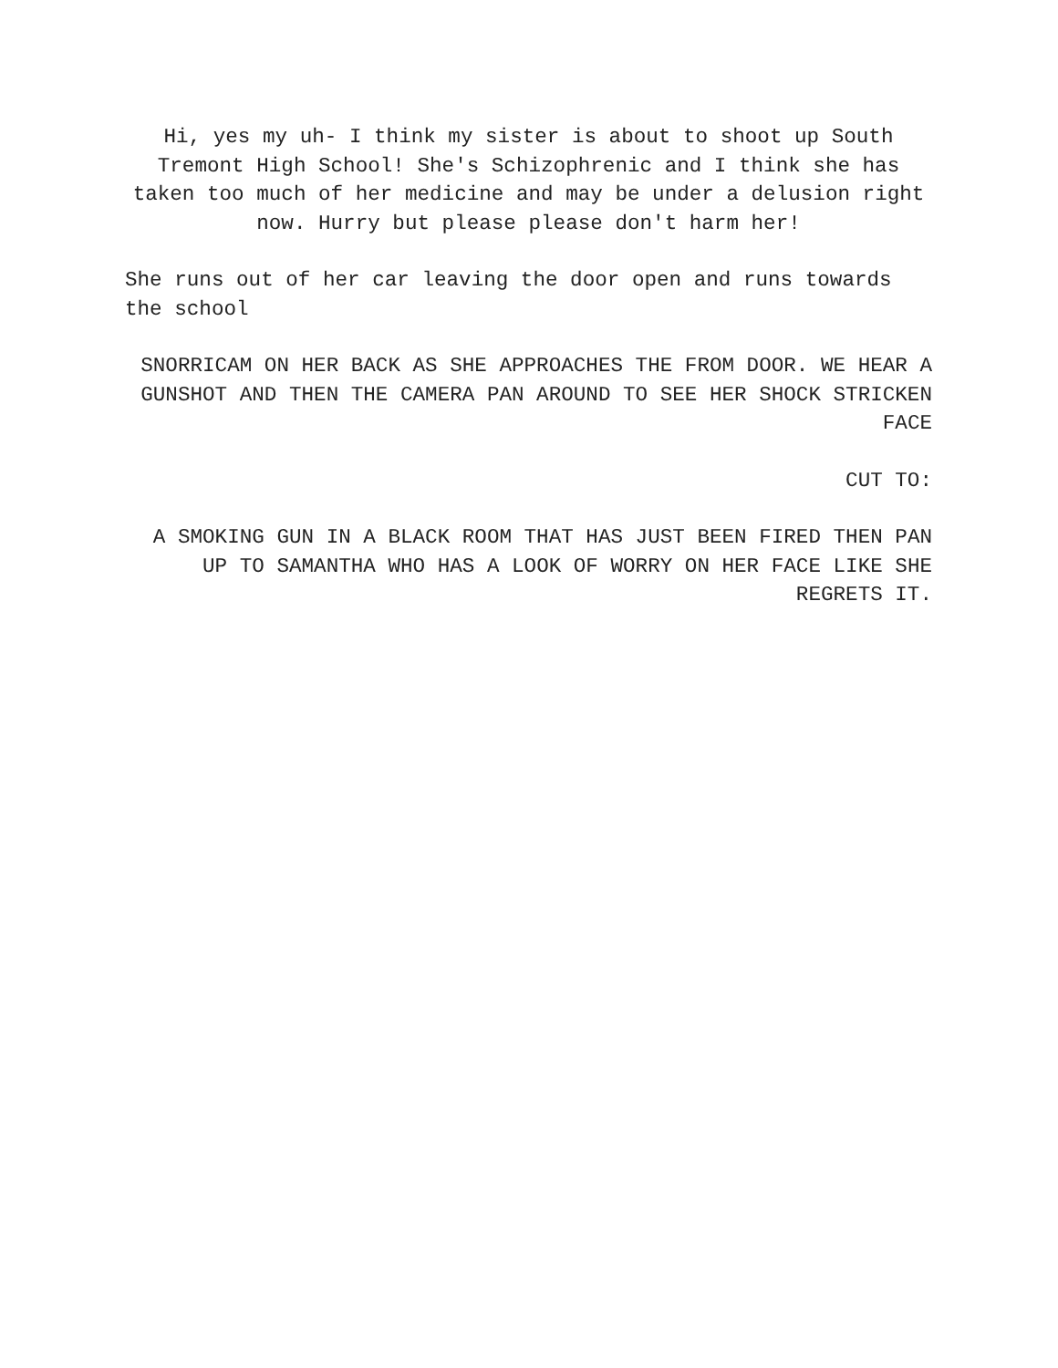Hi, yes my uh- I think my sister is about to shoot up South Tremont High School! She's Schizophrenic and I think she has taken too much of her medicine and may be under a delusion right now. Hurry but please please don't harm her!
She runs out of her car leaving the door open and runs towards the school
SNORRICAM ON HER BACK AS SHE APPROACHES THE FROM DOOR. WE HEAR A GUNSHOT AND THEN THE CAMERA PAN AROUND TO SEE HER SHOCK STRICKEN FACE
CUT TO:
A SMOKING GUN IN A BLACK ROOM THAT HAS JUST BEEN FIRED THEN PAN UP TO SAMANTHA WHO HAS A LOOK OF WORRY ON HER FACE LIKE SHE REGRETS IT.